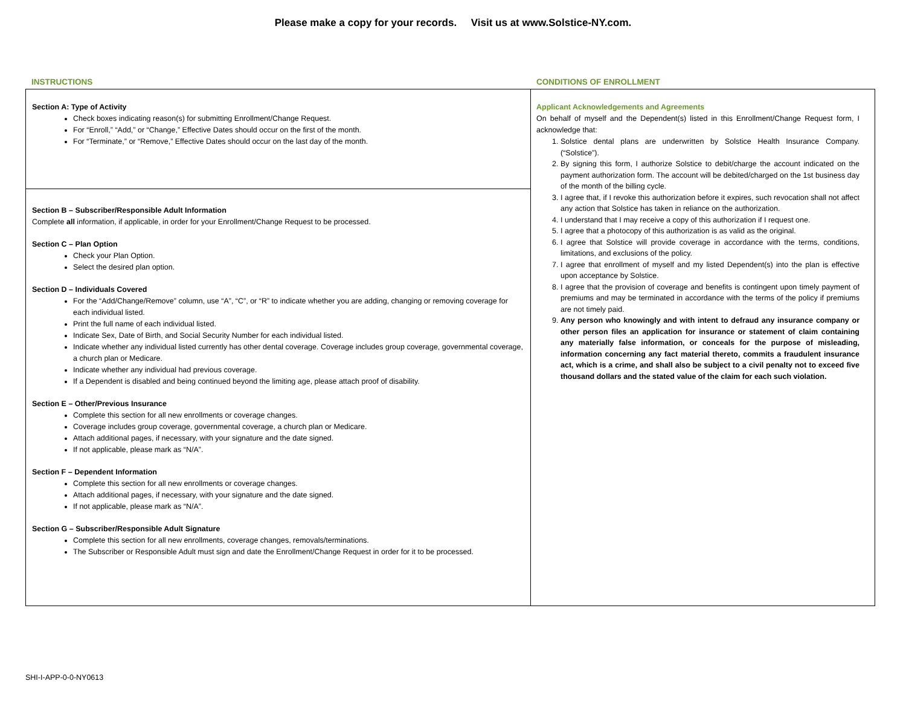Please make a copy for your records. Visit us at www.Solstice-NY.com.
INSTRUCTIONS CONDITIONS OF ENROLLMENT
Section A: Type of Activity
Check boxes indicating reason(s) for submitting Enrollment/Change Request.
For “Enroll,” “Add,” or “Change,” Effective Dates should occur on the first of the month.
For “Terminate,” or “Remove,” Effective Dates should occur on the last day of the month.
Section B – Subscriber/Responsible Adult Information
Complete all information, if applicable, in order for your Enrollment/Change Request to be processed.
Section C – Plan Option
Check your Plan Option.
Select the desired plan option.
Section D – Individuals Covered
For the “Add/Change/Remove” column, use “A”, “C”, or “R” to indicate whether you are adding, changing or removing coverage for each individual listed.
Print the full name of each individual listed.
Indicate Sex, Date of Birth, and Social Security Number for each individual listed.
Indicate whether any individual listed currently has other dental coverage. Coverage includes group coverage, governmental coverage, a church plan or Medicare.
Indicate whether any individual had previous coverage.
If a Dependent is disabled and being continued beyond the limiting age, please attach proof of disability.
Section E – Other/Previous Insurance
Complete this section for all new enrollments or coverage changes.
Coverage includes group coverage, governmental coverage, a church plan or Medicare.
Attach additional pages, if necessary, with your signature and the date signed.
If not applicable, please mark as “N/A”.
Section F – Dependent Information
Complete this section for all new enrollments or coverage changes.
Attach additional pages, if necessary, with your signature and the date signed.
If not applicable, please mark as “N/A”.
Section G – Subscriber/Responsible Adult Signature
Complete this section for all new enrollments, coverage changes, removals/terminations.
The Subscriber or Responsible Adult must sign and date the Enrollment/Change Request in order for it to be processed.
Applicant Acknowledgements and Agreements
On behalf of myself and the Dependent(s) listed in this Enrollment/Change Request form, I acknowledge that:
1. Solstice dental plans are underwritten by Solstice Health Insurance Company. (“Solstice”).
2. By signing this form, I authorize Solstice to debit/charge the account indicated on the payment authorization form. The account will be debited/charged on the 1st business day of the month of the billing cycle.
3. I agree that, if I revoke this authorization before it expires, such revocation shall not affect any action that Solstice has taken in reliance on the authorization.
4. I understand that I may receive a copy of this authorization if I request one.
5. I agree that a photocopy of this authorization is as valid as the original.
6. I agree that Solstice will provide coverage in accordance with the terms, conditions, limitations, and exclusions of the policy.
7. I agree that enrollment of myself and my listed Dependent(s) into the plan is effective upon acceptance by Solstice.
8. I agree that the provision of coverage and benefits is contingent upon timely payment of premiums and may be terminated in accordance with the terms of the policy if premiums are not timely paid.
9. Any person who knowingly and with intent to defraud any insurance company or other person files an application for insurance or statement of claim containing any materially false information, or conceals for the purpose of misleading, information concerning any fact material thereto, commits a fraudulent insurance act, which is a crime, and shall also be subject to a civil penalty not to exceed five thousand dollars and the stated value of the claim for each such violation.
SHI-I-APP-0-0-NY0613